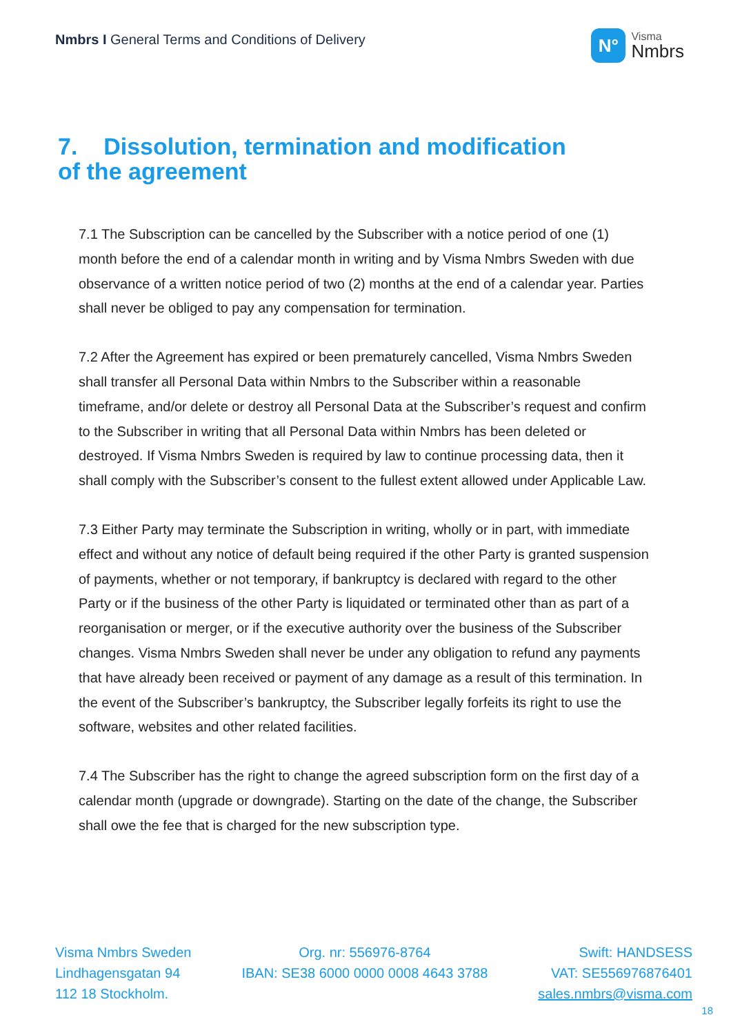Nmbrs I General Terms and Conditions of Delivery
N°
Visma
Nmbrs
7. Dissolution, termination and modification
of the agreement
7.1 The Subscription can be cancelled by the Subscriber with a notice period of one (1) month before the end of a calendar month in writing and by Visma Nmbrs Sweden with due observance of a written notice period of two (2) months at the end of a calendar year. Parties shall never be obliged to pay any compensation for termination.
7.2 After the Agreement has expired or been prematurely cancelled, Visma Nmbrs Sweden shall transfer all Personal Data within Nmbrs to the Subscriber within a reasonable timeframe, and/or delete or destroy all Personal Data at the Subscriber’s request and confirm to the Subscriber in writing that all Personal Data within Nmbrs has been deleted or destroyed. If Visma Nmbrs Sweden is required by law to continue processing data, then it shall comply with the Subscriber’s consent to the fullest extent allowed under Applicable Law.
7.3 Either Party may terminate the Subscription in writing, wholly or in part, with immediate effect and without any notice of default being required if the other Party is granted suspension of payments, whether or not temporary, if bankruptcy is declared with regard to the other Party or if the business of the other Party is liquidated or terminated other than as part of a reorganisation or merger, or if the executive authority over the business of the Subscriber changes. Visma Nmbrs Sweden shall never be under any obligation to refund any payments that have already been received or payment of any damage as a result of this termination. In the event of the Subscriber’s bankruptcy, the Subscriber legally forfeits its right to use the software, websites and other related facilities.
7.4 The Subscriber has the right to change the agreed subscription form on the first day of a calendar month (upgrade or downgrade). Starting on the date of the change, the Subscriber shall owe the fee that is charged for the new subscription type.
Visma Nmbrs Sweden
Lindhagensgatan 94
112 18 Stockholm.
Org. nr: 556976-8764
IBAN: SE38 6000 0000 0008 4643 3788
Swift: HANDSESS
VAT: SE556976876401
sales.nmbrs@visma.com
18